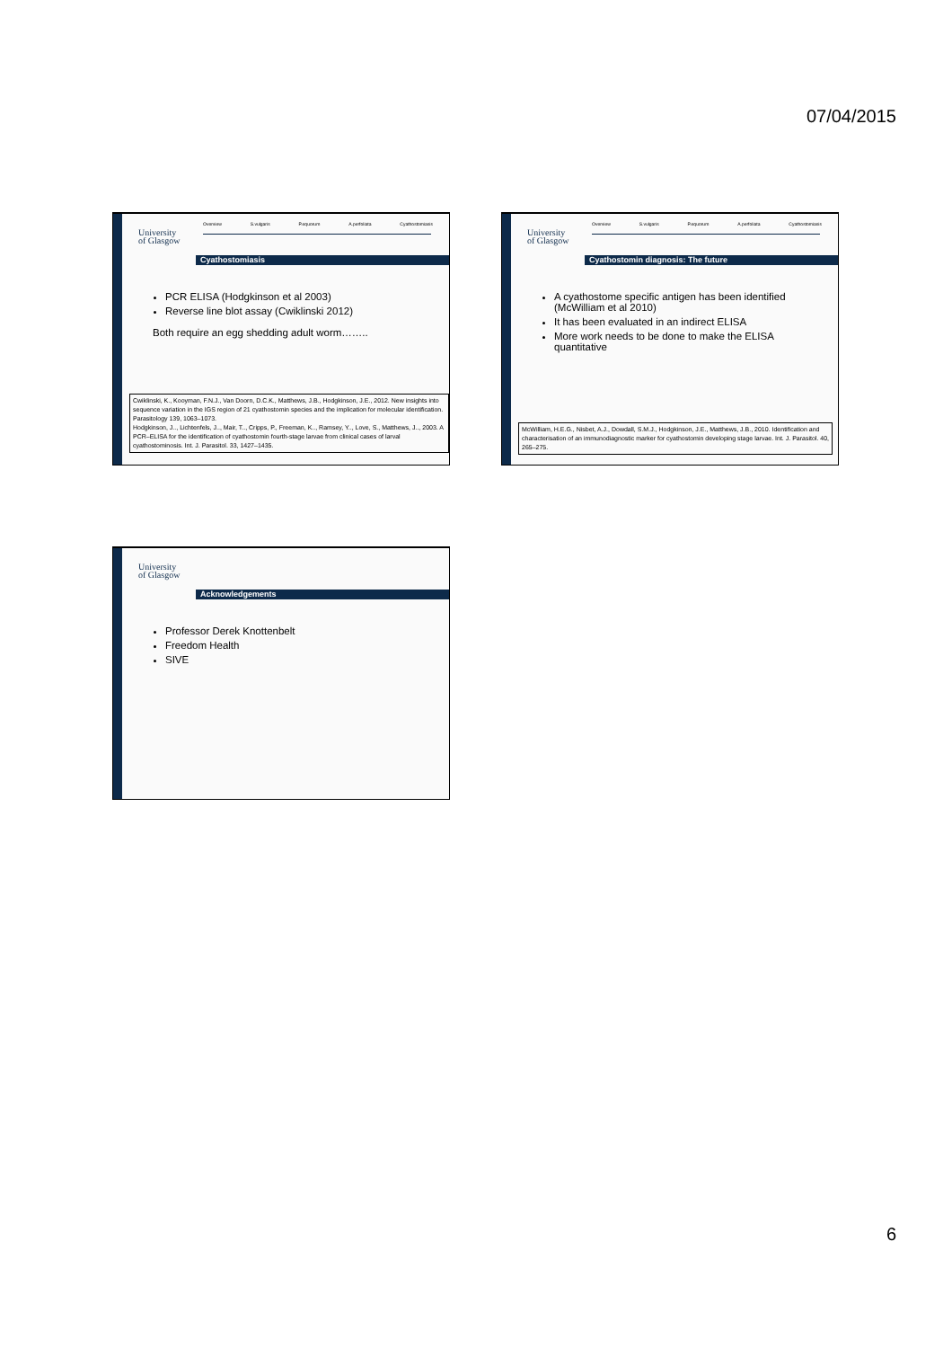07/04/2015
University
of Glasgow
Overview S.vulgaris P.equorum A.perfoliata Cyathostomiasis
Cyathostomiasis
PCR ELISA (Hodgkinson et al 2003)
Reverse line blot assay (Cwiklinski 2012)
Both require an egg shedding adult worm……..
Cwiklinski, K., Kooyman, F.N.J., Van Doorn, D.C.K., Matthews, J.B., Hodgkinson, J.E., 2012. New insights into sequence variation in the IGS region of 21 cyathostomin species and the implication for molecular identification. Parasitology 139, 1063–1073.
Hodgkinson, J.., Lichtenfels, J.., Mair, T.., Cripps, P., Freeman, K.., Ramsey, Y.., Love, S., Matthews, J.., 2003. A PCR–ELISA for the identification of cyathostomin fourth-stage larvae from clinical cases of larval cyathostominosis. Int. J. Parasitol. 33, 1427–1435.
University
of Glasgow
Overview S.vulgaris P.equorum A.perfoliata Cyathostomiasis
Cyathostomin diagnosis: The future
A cyathostome specific antigen has been identified (McWilliam et al 2010)
It has been evaluated in an indirect ELISA
More work needs to be done to make the ELISA quantitative
McWilliam, H.E.G., Nisbet, A.J., Dowdall, S.M.J., Hodgkinson, J.E., Matthews, J.B., 2010. Identification and characterisation of an immunodiagnostic marker for cyathostomin developing stage larvae. Int. J. Parasitol. 40, 265–275.
University
of Glasgow
Acknowledgements
Professor Derek Knottenbelt
Freedom Health
SIVE
6